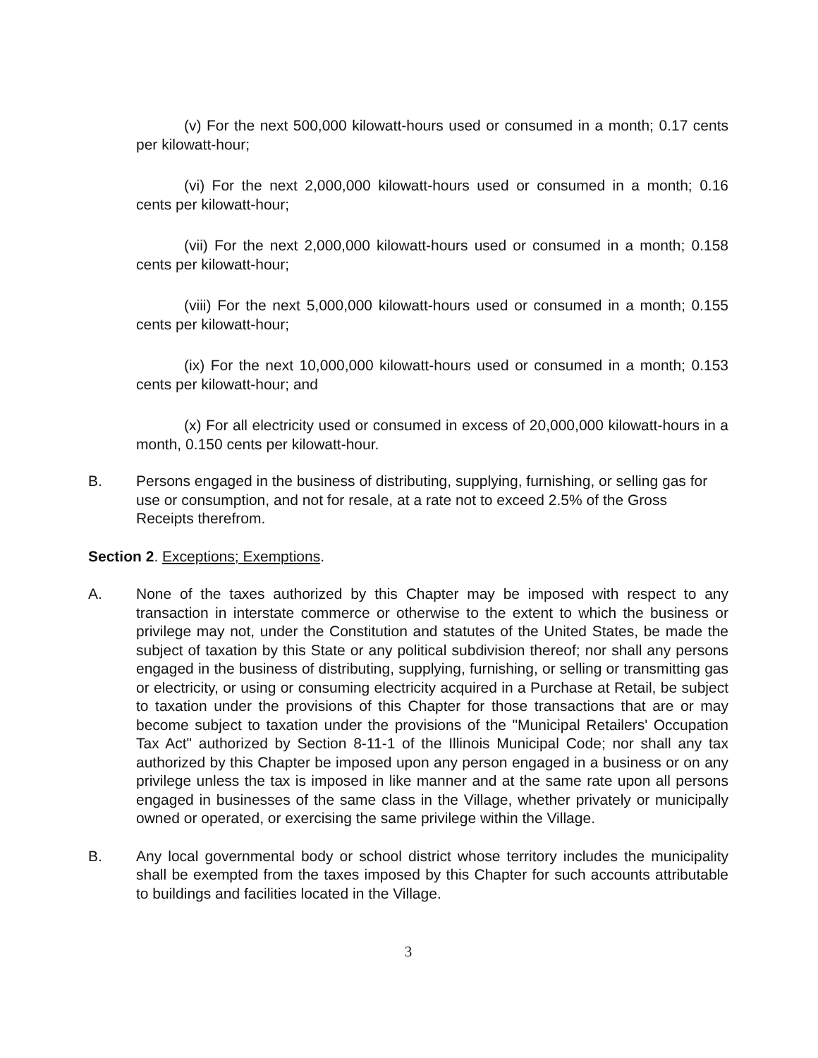(v) For the next 500,000 kilowatt‑hours used or consumed in a month; 0.17 cents per kilowatt‑hour;
(vi) For the next 2,000,000 kilowatt‑hours used or consumed in a month; 0.16 cents per kilowatt‑hour;
(vii) For the next 2,000,000 kilowatt‑hours used or consumed in a month; 0.158 cents per kilowatt‑hour;
(viii) For the next 5,000,000 kilowatt‑hours used or consumed in a month; 0.155 cents per kilowatt‑hour;
(ix) For the next 10,000,000 kilowatt‑hours used or consumed in a month; 0.153 cents per kilowatt‑hour; and
(x) For all electricity used or consumed in excess of 20,000,000 kilowatt‑hours in a month, 0.150 cents per kilowatt‑hour.
B. Persons engaged in the business of distributing, supplying, furnishing, or selling gas for use or consumption, and not for resale, at a rate not to exceed 2.5% of the Gross Receipts therefrom.
Section 2. Exceptions; Exemptions.
A. None of the taxes authorized by this Chapter may be imposed with respect to any transaction in interstate commerce or otherwise to the extent to which the business or privilege may not, under the Constitution and statutes of the United States, be made the subject of taxation by this State or any political subdivision thereof; nor shall any persons engaged in the business of distributing, supplying, furnishing, or selling or transmitting gas or electricity, or using or consuming electricity acquired in a Purchase at Retail, be subject to taxation under the provisions of this Chapter for those transactions that are or may become subject to taxation under the provisions of the "Municipal Retailers' Occupation Tax Act" authorized by Section 8-11-1 of the Illinois Municipal Code; nor shall any tax authorized by this Chapter be imposed upon any person engaged in a business or on any privilege unless the tax is imposed in like manner and at the same rate upon all persons engaged in businesses of the same class in the Village, whether privately or municipally owned or operated, or exercising the same privilege within the Village.
B. Any local governmental body or school district whose territory includes the municipality shall be exempted from the taxes imposed by this Chapter for such accounts attributable to buildings and facilities located in the Village.
3